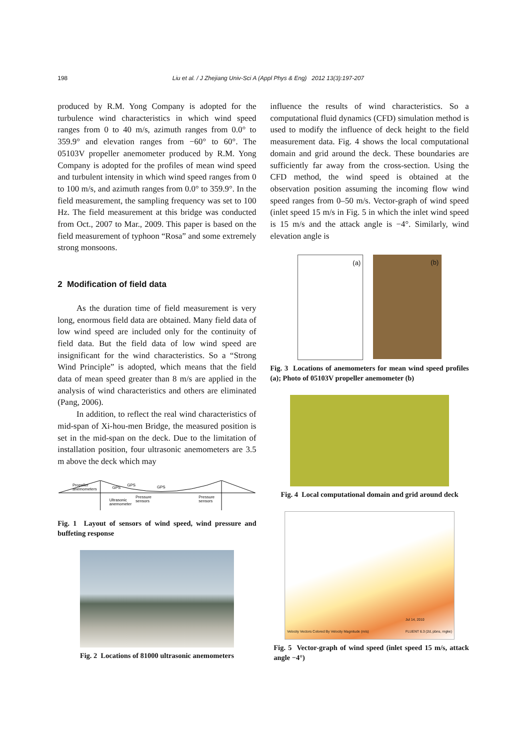198 Liu et al. / J Zhejiang Univ-Sci A (Appl Phys & Eng) 2012 13(3):197-207
produced by R.M. Yong Company is adopted for the turbulence wind characteristics in which wind speed ranges from 0 to 40 m/s, azimuth ranges from 0.0° to 359.9° and elevation ranges from −60° to 60°. The 05103V propeller anemometer produced by R.M. Yong Company is adopted for the profiles of mean wind speed and turbulent intensity in which wind speed ranges from 0 to 100 m/s, and azimuth ranges from 0.0° to 359.9°. In the field measurement, the sampling frequency was set to 100 Hz. The field measurement at this bridge was conducted from Oct., 2007 to Mar., 2009. This paper is based on the field measurement of typhoon “Rosa” and some extremely strong monsoons.
2 Modification of field data
As the duration time of field measurement is very long, enormous field data are obtained. Many field data of low wind speed are included only for the continuity of field data. But the field data of low wind speed are insignificant for the wind characteristics. So a “Strong Wind Principle” is adopted, which means that the field data of mean speed greater than 8 m/s are applied in the analysis of wind characteristics and others are eliminated (Pang, 2006).
In addition, to reflect the real wind characteristics of mid-span of Xi-hou-men Bridge, the measured position is set in the mid-span on the deck. Due to the limitation of installation position, four ultrasonic anemometers are 3.5 m above the deck which may
Propeller
anemometers
GPS
GPS
GPS
Ultrasonic
anemometer
Pressure
sensors
Pressure
sensors
Fig. 1 Layout of sensors of wind speed, wind pressure and buffeting response
Fig. 2 Locations of 81000 ultrasonic anemometers
influence the results of wind characteristics. So a computational fluid dynamics (CFD) simulation method is used to modify the influence of deck height to the field measurement data. Fig. 4 shows the local computational domain and grid around the deck. These boundaries are sufficiently far away from the cross-section. Using the CFD method, the wind speed is obtained at the observation position assuming the incoming flow wind speed ranges from 0–50 m/s. Vector-graph of wind speed (inlet speed 15 m/s in Fig. 5 in which the inlet wind speed is 15 m/s and the attack angle is −4°. Similarly, wind elevation angle is
(a)
(b)
Fig. 3 Locations of anemometers for mean wind speed profiles (a); Photo of 05103V propeller anemometer (b)
Fig. 4 Local computational domain and grid around deck
Velocity Vectors Colored By Velocity Magnitude (m/s)
Jul 14, 2010
FLUENT 6.3 (2d, pbns, rngke)
Fig. 5 Vector-graph of wind speed (inlet speed 15 m/s, attack angle −4°)